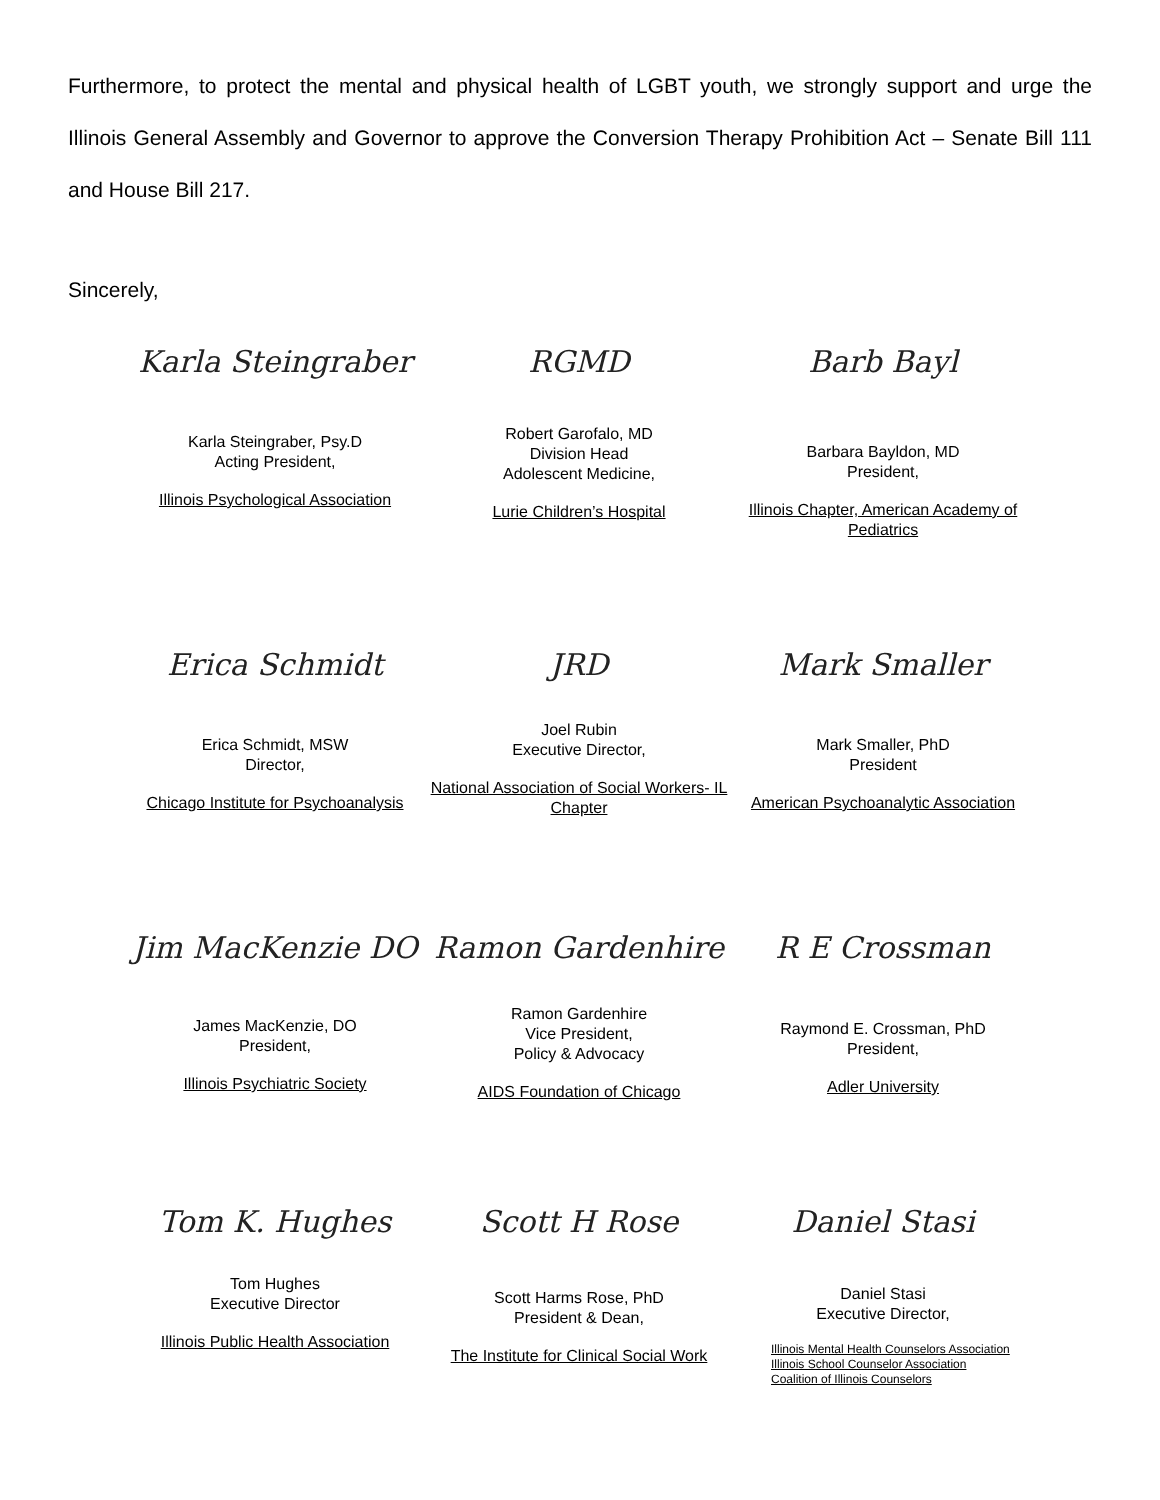Furthermore, to protect the mental and physical health of LGBT youth, we strongly support and urge the Illinois General Assembly and Governor to approve the Conversion Therapy Prohibition Act – Senate Bill 111 and House Bill 217.
Sincerely,
Karla Steingraber
Karla Steingraber, Psy.D
Acting President,
Illinois Psychological Association
RGMD
Robert Garofalo, MD
Division Head
Adolescent Medicine,
Lurie Children’s Hospital
Barb Bayl
Barbara Bayldon, MD
President,
Illinois Chapter, American Academy of Pediatrics
Erica Schmidt
Erica Schmidt, MSW
Director,
Chicago Institute for Psychoanalysis
JRD
Joel Rubin
Executive Director,
National Association of Social Workers- IL Chapter
Mark Smaller
Mark Smaller, PhD
President
American Psychoanalytic Association
Jim MacKenzie DO
James MacKenzie, DO
President,
Illinois Psychiatric Society
Ramon Gardenhire
Ramon Gardenhire
Vice President,
Policy & Advocacy
AIDS Foundation of Chicago
R E Crossman
Raymond E. Crossman, PhD
President,
Adler University
Tom K. Hughes
Tom Hughes
Executive Director
Illinois Public Health Association
Scott H Rose
Scott Harms Rose, PhD
President & Dean,
The Institute for Clinical Social Work
Daniel Stasi
Daniel Stasi
Executive Director,
Illinois Mental Health Counselors Association
Illinois School Counselor Association
Coalition of Illinois Counselors